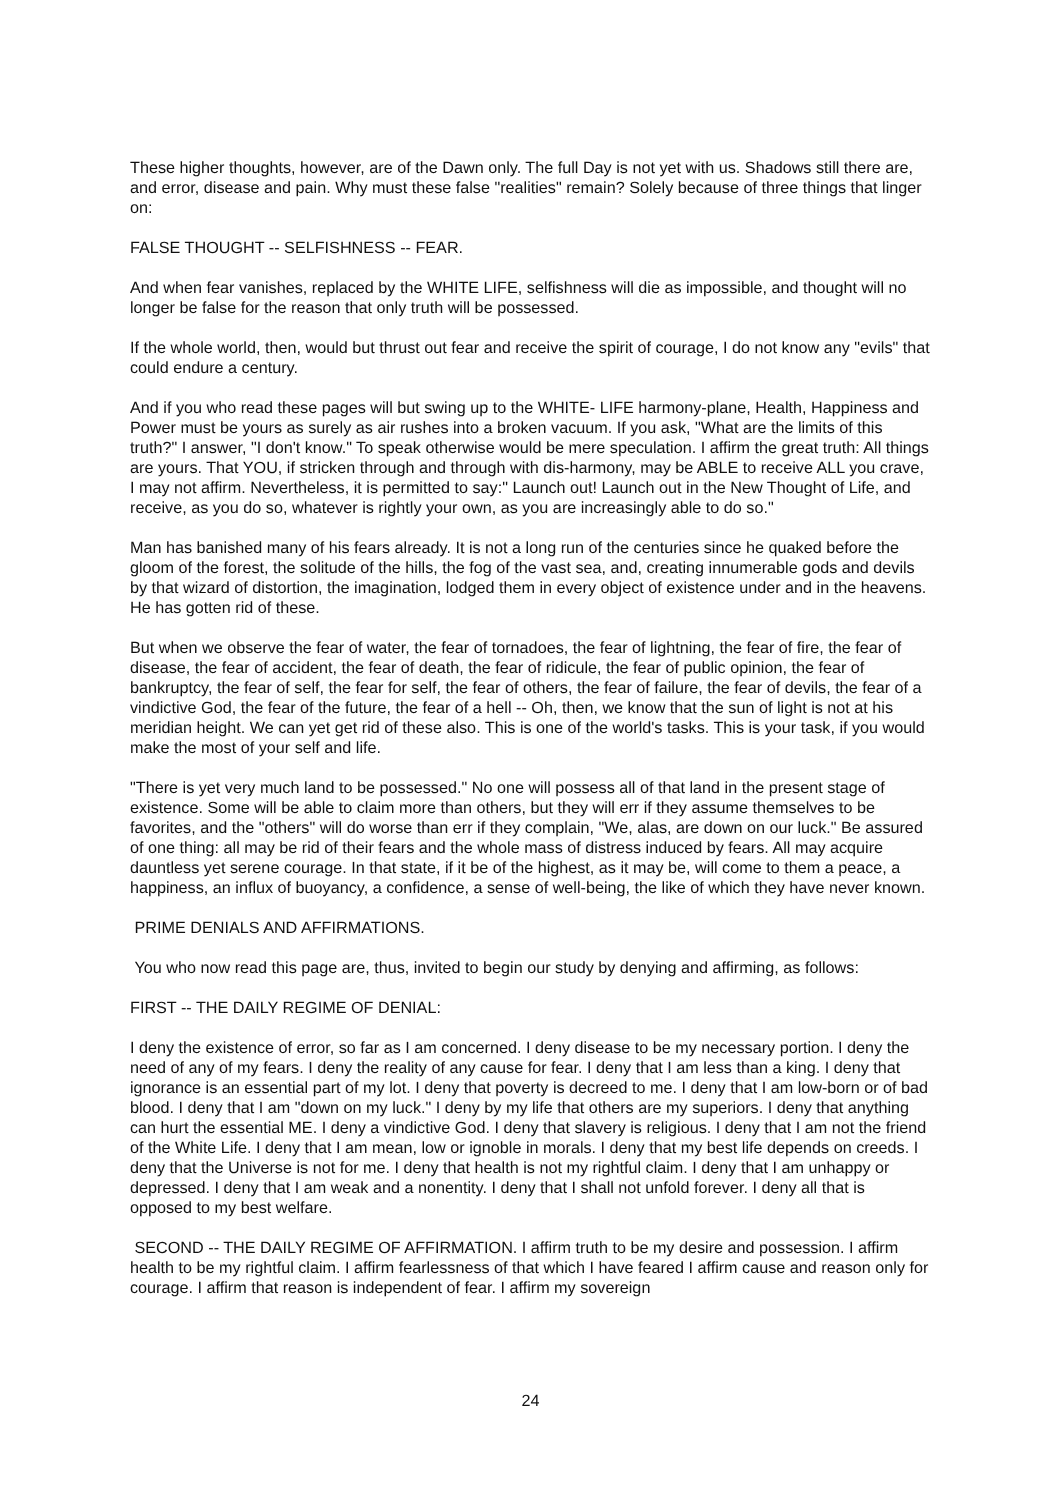These higher thoughts, however, are of the Dawn only. The full Day is not yet with us. Shadows still there are, and error, disease and pain. Why must these false "realities" remain? Solely because of three things that linger on:
FALSE THOUGHT -- SELFISHNESS -- FEAR.
And when fear vanishes, replaced by the WHITE LIFE, selfishness will die as impossible, and thought will no longer be false for the reason that only truth will be possessed.
If the whole world, then, would but thrust out fear and receive the spirit of courage, I do not know any "evils" that could endure a century.
And if you who read these pages will but swing up to the WHITE- LIFE harmony-plane, Health, Happiness and Power must be yours as surely as air rushes into a broken vacuum. If you ask, "What are the limits of this truth?" I answer, "I don't know." To speak otherwise would be mere speculation. I affirm the great truth: All things are yours. That YOU, if stricken through and through with dis-harmony, may be ABLE to receive ALL you crave, I may not affirm. Nevertheless, it is permitted to say:" Launch out! Launch out in the New Thought of Life, and receive, as you do so, whatever is rightly your own, as you are increasingly able to do so."
Man has banished many of his fears already. It is not a long run of the centuries since he quaked before the gloom of the forest, the solitude of the hills, the fog of the vast sea, and, creating innumerable gods and devils by that wizard of distortion, the imagination, lodged them in every object of existence under and in the heavens. He has gotten rid of these.
But when we observe the fear of water, the fear of tornadoes, the fear of lightning, the fear of fire, the fear of disease, the fear of accident, the fear of death, the fear of ridicule, the fear of public opinion, the fear of bankruptcy, the fear of self, the fear for self, the fear of others, the fear of failure, the fear of devils, the fear of a vindictive God, the fear of the future, the fear of a hell -- Oh, then, we know that the sun of light is not at his meridian height. We can yet get rid of these also. This is one of the world's tasks. This is your task, if you would make the most of your self and life.
"There is yet very much land to be possessed." No one will possess all of that land in the present stage of existence. Some will be able to claim more than others, but they will err if they assume themselves to be favorites, and the "others" will do worse than err if they complain, "We, alas, are down on our luck." Be assured of one thing: all may be rid of their fears and the whole mass of distress induced by fears. All may acquire dauntless yet serene courage. In that state, if it be of the highest, as it may be, will come to them a peace, a happiness, an influx of buoyancy, a confidence, a sense of well-being, the like of which they have never known.
PRIME DENIALS AND AFFIRMATIONS.
You who now read this page are, thus, invited to begin our study by denying and affirming, as follows:
FIRST -- THE DAILY REGIME OF DENIAL:
I deny the existence of error, so far as I am concerned. I deny disease to be my necessary portion. I deny the need of any of my fears. I deny the reality of any cause for fear. I deny that I am less than a king. I deny that ignorance is an essential part of my lot. I deny that poverty is decreed to me. I deny that I am low-born or of bad blood. I deny that I am "down on my luck." I deny by my life that others are my superiors. I deny that anything can hurt the essential ME. I deny a vindictive God. I deny that slavery is religious. I deny that I am not the friend of the White Life. I deny that I am mean, low or ignoble in morals. I deny that my best life depends on creeds. I deny that the Universe is not for me. I deny that health is not my rightful claim. I deny that I am unhappy or depressed. I deny that I am weak and a nonentity. I deny that I shall not unfold forever. I deny all that is opposed to my best welfare.
SECOND -- THE DAILY REGIME OF AFFIRMATION. I affirm truth to be my desire and possession. I affirm health to be my rightful claim. I affirm fearlessness of that which I have feared I affirm cause and reason only for courage. I affirm that reason is independent of fear. I affirm my sovereign
24